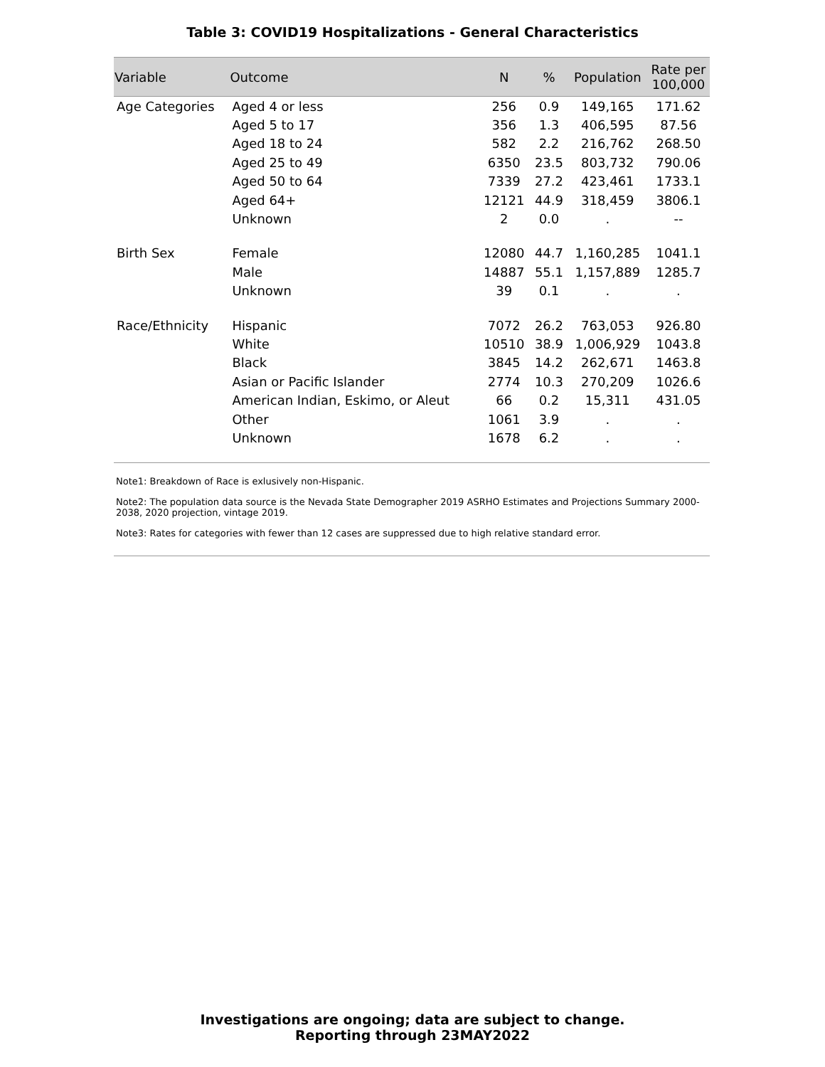Table 3: COVID19 Hospitalizations - General Characteristics
| Variable | Outcome | N | % | Population | Rate per 100,000 |
| --- | --- | --- | --- | --- | --- |
| Age Categories | Aged 4 or less | 256 | 0.9 | 149,165 | 171.62 |
| | Aged 5 to 17 | 356 | 1.3 | 406,595 | 87.56 |
| | Aged 18 to 24 | 582 | 2.2 | 216,762 | 268.50 |
| | Aged 25 to 49 | 6350 | 23.5 | 803,732 | 790.06 |
| | Aged 50 to 64 | 7339 | 27.2 | 423,461 | 1733.1 |
| | Aged 64+ | 12121 | 44.9 | 318,459 | 3806.1 |
| | Unknown | 2 | 0.0 | . | -- |
| Birth Sex | Female | 12080 | 44.7 | 1,160,285 | 1041.1 |
| | Male | 14887 | 55.1 | 1,157,889 | 1285.7 |
| | Unknown | 39 | 0.1 | . | . |
| Race/Ethnicity | Hispanic | 7072 | 26.2 | 763,053 | 926.80 |
| | White | 10510 | 38.9 | 1,006,929 | 1043.8 |
| | Black | 3845 | 14.2 | 262,671 | 1463.8 |
| | Asian or Pacific Islander | 2774 | 10.3 | 270,209 | 1026.6 |
| | American Indian, Eskimo, or Aleut | 66 | 0.2 | 15,311 | 431.05 |
| | Other | 1061 | 3.9 | . | . |
| | Unknown | 1678 | 6.2 | . | . |
Note1: Breakdown of Race is exlusively non-Hispanic.
Note2: The population data source is the Nevada State Demographer 2019 ASRHO Estimates and Projections Summary 2000-2038, 2020 projection, vintage 2019.
Note3: Rates for categories with fewer than 12 cases are suppressed due to high relative standard error.
Investigations are ongoing; data are subject to change.
Reporting through 23MAY2022